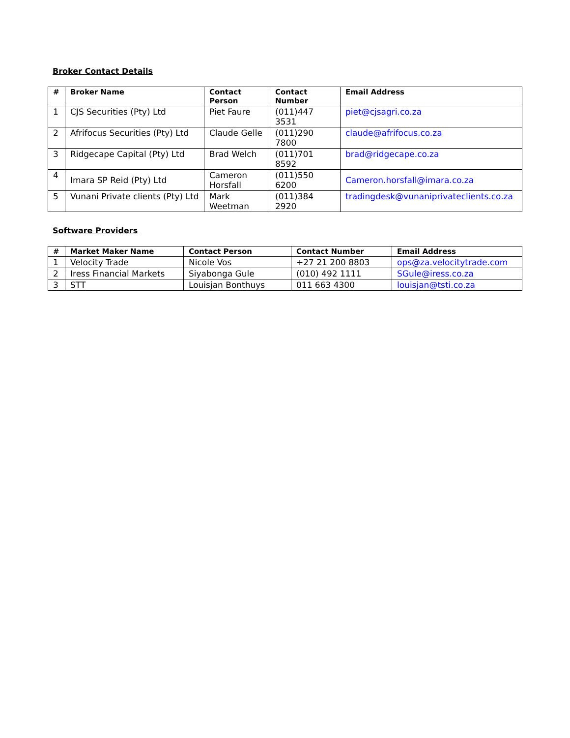Broker Contact Details
| # | Broker Name | Contact Person | Contact Number | Email Address |
| --- | --- | --- | --- | --- |
| 1 | CJS Securities (Pty) Ltd | Piet Faure | (011)447 3531 | piet@cjsagri.co.za |
| 2 | Afrifocus Securities (Pty) Ltd | Claude Gelle | (011)290 7800 | claude@afrifocus.co.za |
| 3 | Ridgecape Capital (Pty) Ltd | Brad Welch | (011)701 8592 | brad@ridgecape.co.za |
| 4 | Imara SP Reid (Pty) Ltd | Cameron Horsfall | (011)550 6200 | Cameron.horsfall@imara.co.za |
| 5 | Vunani Private clients (Pty) Ltd | Mark Weetman | (011)384 2920 | tradingdesk@vunaniprivateclients.co.za |
Software Providers
| # | Market Maker Name | Contact Person | Contact Number | Email Address |
| --- | --- | --- | --- | --- |
| 1 | Velocity Trade | Nicole Vos | +27 21 200 8803 | ops@za.velocitytrade.com |
| 2 | Iress Financial Markets | Siyabonga Gule | (010) 492 1111 | SGule@iress.co.za |
| 3 | STT | Louisjan Bonthuys | 011 663 4300 | louisjan@tsti.co.za |